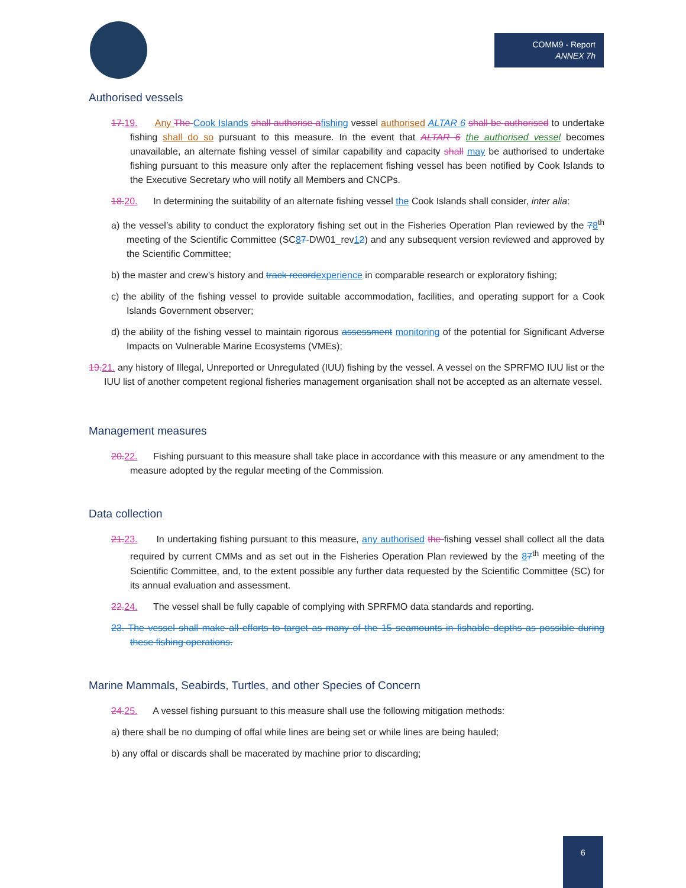COMM9 - Report
ANNEX 7h
Authorised vessels
17. 19. Any The Cook Islands shall authorise a fishing vessel authorised ALTAR 6 shall be authorised to undertake fishing shall do so pursuant to this measure. In the event that ALTAR 6 the authorised vessel becomes unavailable, an alternate fishing vessel of similar capability and capacity shall may be authorised to undertake fishing pursuant to this measure only after the replacement fishing vessel has been notified by Cook Islands to the Executive Secretary who will notify all Members and CNCPs.
18. 20. In determining the suitability of an alternate fishing vessel the Cook Islands shall consider, inter alia:
a) the vessel’s ability to conduct the exploratory fishing set out in the Fisheries Operation Plan reviewed by the 78<sup>th</sup> meeting of the Scientific Committee (SC87-DW01_rev12) and any subsequent version reviewed and approved by the Scientific Committee;
b) the master and crew’s history and track record experience in comparable research or exploratory fishing;
c) the ability of the fishing vessel to provide suitable accommodation, facilities, and operating support for a Cook Islands Government observer;
d) the ability of the fishing vessel to maintain rigorous assessment monitoring of the potential for Significant Adverse Impacts on Vulnerable Marine Ecosystems (VMEs);
19. 21. any history of Illegal, Unreported or Unregulated (IUU) fishing by the vessel. A vessel on the SPRFMO IUU list or the IUU list of another competent regional fisheries management organisation shall not be accepted as an alternate vessel.
Management measures
20. 22. Fishing pursuant to this measure shall take place in accordance with this measure or any amendment to the measure adopted by the regular meeting of the Commission.
Data collection
21. 23. In undertaking fishing pursuant to this measure, any authorised the fishing vessel shall collect all the data required by current CMMs and as set out in the Fisheries Operation Plan reviewed by the 87<sup>th</sup> meeting of the Scientific Committee, and, to the extent possible any further data requested by the Scientific Committee (SC) for its annual evaluation and assessment.
22. 24. The vessel shall be fully capable of complying with SPRFMO data standards and reporting.
23. The vessel shall make all efforts to target as many of the 15 seamounts in fishable depths as possible during these fishing operations.
Marine Mammals, Seabirds, Turtles, and other Species of Concern
24. 25. A vessel fishing pursuant to this measure shall use the following mitigation methods:
a) there shall be no dumping of offal while lines are being set or while lines are being hauled;
b) any offal or discards shall be macerated by machine prior to discarding;
6